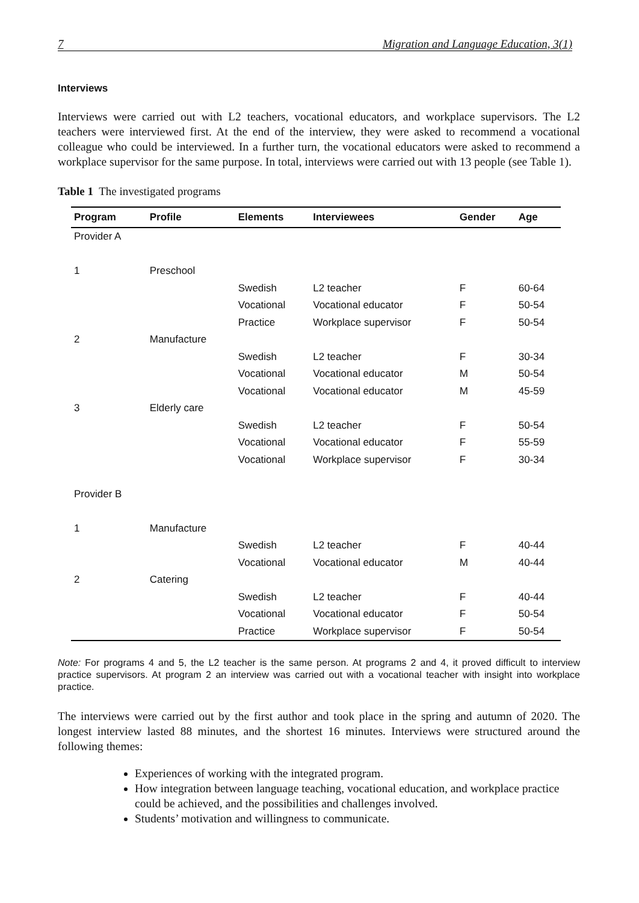7 Migration and Language Education, 3(1)
Interviews
Interviews were carried out with L2 teachers, vocational educators, and workplace supervisors. The L2 teachers were interviewed first. At the end of the interview, they were asked to recommend a vocational colleague who could be interviewed. In a further turn, the vocational educators were asked to recommend a workplace supervisor for the same purpose. In total, interviews were carried out with 13 people (see Table 1).
Table 1 The investigated programs
| Program | Profile | Elements | Interviewees | Gender | Age |
| --- | --- | --- | --- | --- | --- |
| Provider A | | | | | |
| 1 | Preschool | | | | |
| | | Swedish | L2 teacher | F | 60-64 |
| | | Vocational | Vocational educator | F | 50-54 |
| | | Practice | Workplace supervisor | F | 50-54 |
| 2 | Manufacture | | | | |
| | | Swedish | L2 teacher | F | 30-34 |
| | | Vocational | Vocational educator | M | 50-54 |
| | | Vocational | Vocational educator | M | 45-59 |
| 3 | Elderly care | | | | |
| | | Swedish | L2 teacher | F | 50-54 |
| | | Vocational | Vocational educator | F | 55-59 |
| | | Vocational | Workplace supervisor | F | 30-34 |
| Provider B | | | | | |
| 1 | Manufacture | | | | |
| | | Swedish | L2 teacher | F | 40-44 |
| | | Vocational | Vocational educator | M | 40-44 |
| 2 | Catering | | | | |
| | | Swedish | L2 teacher | F | 40-44 |
| | | Vocational | Vocational educator | F | 50-54 |
| | | Practice | Workplace supervisor | F | 50-54 |
Note: For programs 4 and 5, the L2 teacher is the same person. At programs 2 and 4, it proved difficult to interview practice supervisors. At program 2 an interview was carried out with a vocational teacher with insight into workplace practice.
The interviews were carried out by the first author and took place in the spring and autumn of 2020. The longest interview lasted 88 minutes, and the shortest 16 minutes. Interviews were structured around the following themes:
Experiences of working with the integrated program.
How integration between language teaching, vocational education, and workplace practice could be achieved, and the possibilities and challenges involved.
Students’ motivation and willingness to communicate.